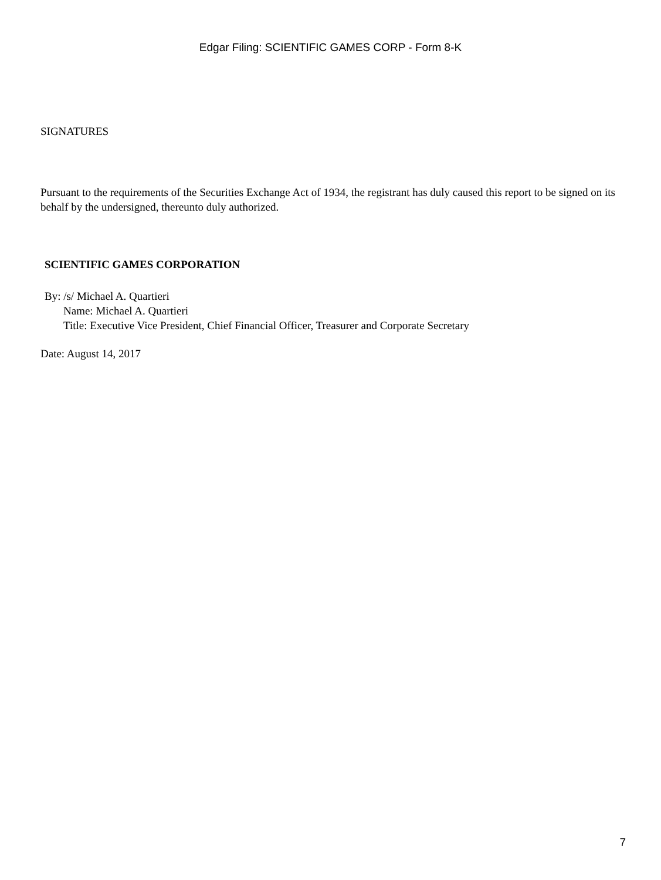Edgar Filing: SCIENTIFIC GAMES CORP - Form 8-K
SIGNATURES
Pursuant to the requirements of the Securities Exchange Act of 1934, the registrant has duly caused this report to be signed on its behalf by the undersigned, thereunto duly authorized.
SCIENTIFIC GAMES CORPORATION
By: /s/ Michael A. Quartieri
Name: Michael A. Quartieri
Title: Executive Vice President, Chief Financial Officer, Treasurer and Corporate Secretary
Date: August 14, 2017
7